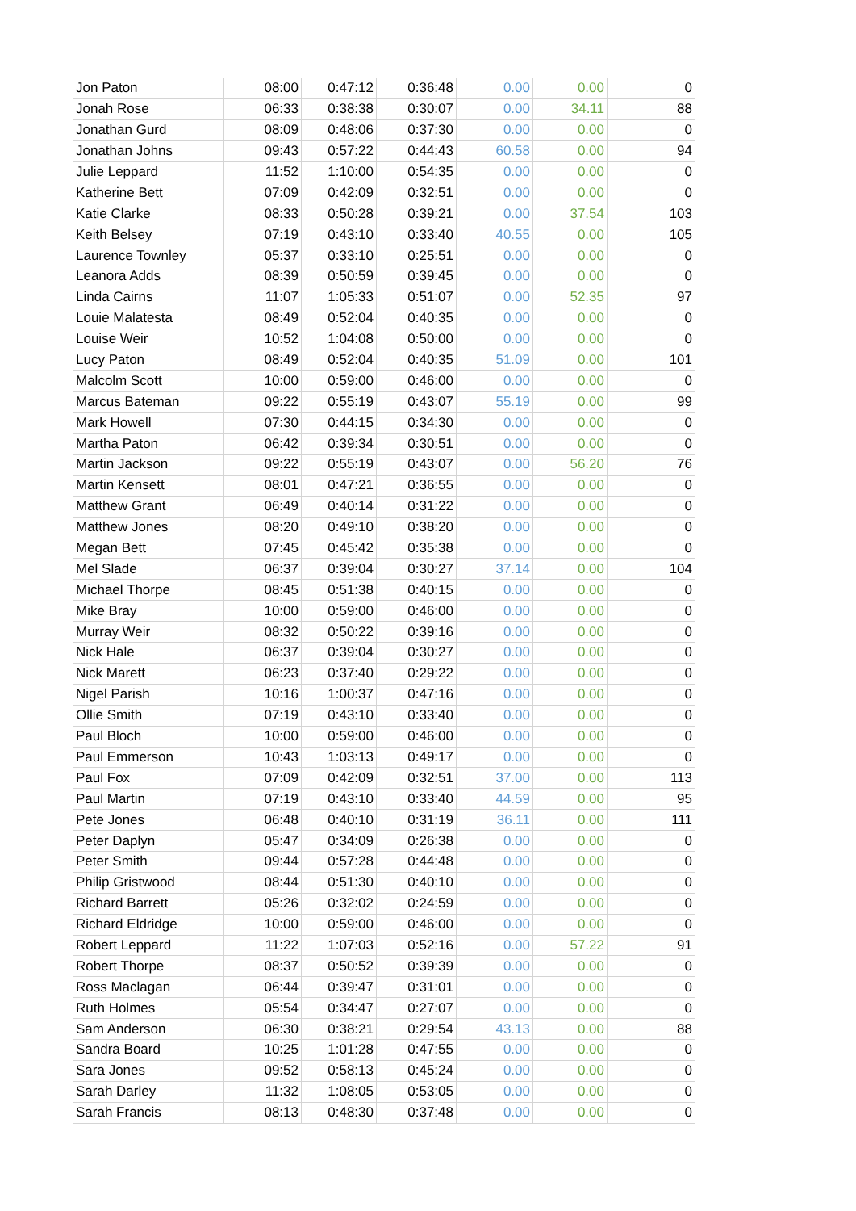| Jon Paton | 08:00 | 0:47:12 | 0:36:48 | 0.00 | 0.00 | 0 |
| Jonah Rose | 06:33 | 0:38:38 | 0:30:07 | 0.00 | 34.11 | 88 |
| Jonathan Gurd | 08:09 | 0:48:06 | 0:37:30 | 0.00 | 0.00 | 0 |
| Jonathan Johns | 09:43 | 0:57:22 | 0:44:43 | 60.58 | 0.00 | 94 |
| Julie Leppard | 11:52 | 1:10:00 | 0:54:35 | 0.00 | 0.00 | 0 |
| Katherine Bett | 07:09 | 0:42:09 | 0:32:51 | 0.00 | 0.00 | 0 |
| Katie Clarke | 08:33 | 0:50:28 | 0:39:21 | 0.00 | 37.54 | 103 |
| Keith Belsey | 07:19 | 0:43:10 | 0:33:40 | 40.55 | 0.00 | 105 |
| Laurence Townley | 05:37 | 0:33:10 | 0:25:51 | 0.00 | 0.00 | 0 |
| Leanora Adds | 08:39 | 0:50:59 | 0:39:45 | 0.00 | 0.00 | 0 |
| Linda Cairns | 11:07 | 1:05:33 | 0:51:07 | 0.00 | 52.35 | 97 |
| Louie Malatesta | 08:49 | 0:52:04 | 0:40:35 | 0.00 | 0.00 | 0 |
| Louise Weir | 10:52 | 1:04:08 | 0:50:00 | 0.00 | 0.00 | 0 |
| Lucy Paton | 08:49 | 0:52:04 | 0:40:35 | 51.09 | 0.00 | 101 |
| Malcolm Scott | 10:00 | 0:59:00 | 0:46:00 | 0.00 | 0.00 | 0 |
| Marcus Bateman | 09:22 | 0:55:19 | 0:43:07 | 55.19 | 0.00 | 99 |
| Mark Howell | 07:30 | 0:44:15 | 0:34:30 | 0.00 | 0.00 | 0 |
| Martha Paton | 06:42 | 0:39:34 | 0:30:51 | 0.00 | 0.00 | 0 |
| Martin Jackson | 09:22 | 0:55:19 | 0:43:07 | 0.00 | 56.20 | 76 |
| Martin Kensett | 08:01 | 0:47:21 | 0:36:55 | 0.00 | 0.00 | 0 |
| Matthew Grant | 06:49 | 0:40:14 | 0:31:22 | 0.00 | 0.00 | 0 |
| Matthew Jones | 08:20 | 0:49:10 | 0:38:20 | 0.00 | 0.00 | 0 |
| Megan Bett | 07:45 | 0:45:42 | 0:35:38 | 0.00 | 0.00 | 0 |
| Mel Slade | 06:37 | 0:39:04 | 0:30:27 | 37.14 | 0.00 | 104 |
| Michael Thorpe | 08:45 | 0:51:38 | 0:40:15 | 0.00 | 0.00 | 0 |
| Mike Bray | 10:00 | 0:59:00 | 0:46:00 | 0.00 | 0.00 | 0 |
| Murray Weir | 08:32 | 0:50:22 | 0:39:16 | 0.00 | 0.00 | 0 |
| Nick Hale | 06:37 | 0:39:04 | 0:30:27 | 0.00 | 0.00 | 0 |
| Nick Marett | 06:23 | 0:37:40 | 0:29:22 | 0.00 | 0.00 | 0 |
| Nigel Parish | 10:16 | 1:00:37 | 0:47:16 | 0.00 | 0.00 | 0 |
| Ollie Smith | 07:19 | 0:43:10 | 0:33:40 | 0.00 | 0.00 | 0 |
| Paul Bloch | 10:00 | 0:59:00 | 0:46:00 | 0.00 | 0.00 | 0 |
| Paul Emmerson | 10:43 | 1:03:13 | 0:49:17 | 0.00 | 0.00 | 0 |
| Paul Fox | 07:09 | 0:42:09 | 0:32:51 | 37.00 | 0.00 | 113 |
| Paul Martin | 07:19 | 0:43:10 | 0:33:40 | 44.59 | 0.00 | 95 |
| Pete Jones | 06:48 | 0:40:10 | 0:31:19 | 36.11 | 0.00 | 111 |
| Peter Daplyn | 05:47 | 0:34:09 | 0:26:38 | 0.00 | 0.00 | 0 |
| Peter Smith | 09:44 | 0:57:28 | 0:44:48 | 0.00 | 0.00 | 0 |
| Philip Gristwood | 08:44 | 0:51:30 | 0:40:10 | 0.00 | 0.00 | 0 |
| Richard Barrett | 05:26 | 0:32:02 | 0:24:59 | 0.00 | 0.00 | 0 |
| Richard Eldridge | 10:00 | 0:59:00 | 0:46:00 | 0.00 | 0.00 | 0 |
| Robert Leppard | 11:22 | 1:07:03 | 0:52:16 | 0.00 | 57.22 | 91 |
| Robert Thorpe | 08:37 | 0:50:52 | 0:39:39 | 0.00 | 0.00 | 0 |
| Ross Maclagan | 06:44 | 0:39:47 | 0:31:01 | 0.00 | 0.00 | 0 |
| Ruth Holmes | 05:54 | 0:34:47 | 0:27:07 | 0.00 | 0.00 | 0 |
| Sam Anderson | 06:30 | 0:38:21 | 0:29:54 | 43.13 | 0.00 | 88 |
| Sandra Board | 10:25 | 1:01:28 | 0:47:55 | 0.00 | 0.00 | 0 |
| Sara Jones | 09:52 | 0:58:13 | 0:45:24 | 0.00 | 0.00 | 0 |
| Sarah Darley | 11:32 | 1:08:05 | 0:53:05 | 0.00 | 0.00 | 0 |
| Sarah Francis | 08:13 | 0:48:30 | 0:37:48 | 0.00 | 0.00 | 0 |